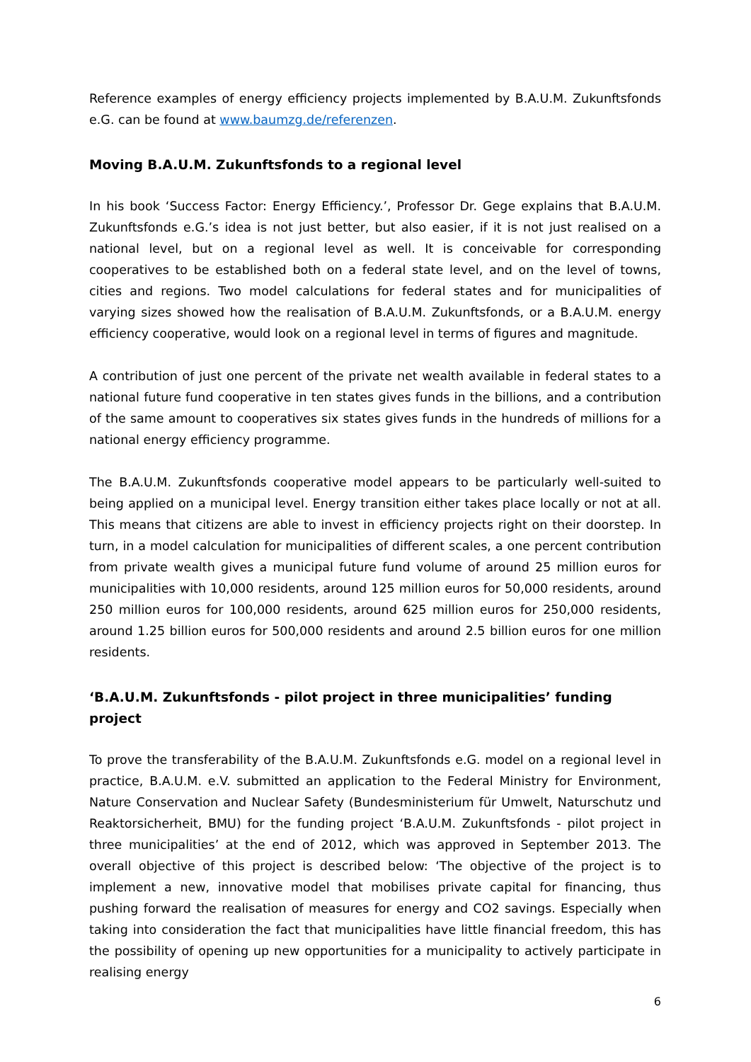Reference examples of energy efficiency projects implemented by B.A.U.M. Zukunftsfonds e.G. can be found at www.baumzg.de/referenzen.
Moving B.A.U.M. Zukunftsfonds to a regional level
In his book ‘Success Factor: Energy Efficiency.’, Professor Dr. Gege explains that B.A.U.M. Zukunftsfonds e.G.’s idea is not just better, but also easier, if it is not just realised on a national level, but on a regional level as well. It is conceivable for corresponding cooperatives to be established both on a federal state level, and on the level of towns, cities and regions. Two model calculations for federal states and for municipalities of varying sizes showed how the realisation of B.A.U.M. Zukunftsfonds, or a B.A.U.M. energy efficiency cooperative, would look on a regional level in terms of figures and magnitude.
A contribution of just one percent of the private net wealth available in federal states to a national future fund cooperative in ten states gives funds in the billions, and a contribution of the same amount to cooperatives six states gives funds in the hundreds of millions for a national energy efficiency programme.
The B.A.U.M. Zukunftsfonds cooperative model appears to be particularly well-suited to being applied on a municipal level. Energy transition either takes place locally or not at all. This means that citizens are able to invest in efficiency projects right on their doorstep. In turn, in a model calculation for municipalities of different scales, a one percent contribution from private wealth gives a municipal future fund volume of around 25 million euros for municipalities with 10,000 residents, around 125 million euros for 50,000 residents, around 250 million euros for 100,000 residents, around 625 million euros for 250,000 residents, around 1.25 billion euros for 500,000 residents and around 2.5 billion euros for one million residents.
‘B.A.U.M. Zukunftsfonds - pilot project in three municipalities’ funding project
To prove the transferability of the B.A.U.M. Zukunftsfonds e.G. model on a regional level in practice, B.A.U.M. e.V. submitted an application to the Federal Ministry for Environment, Nature Conservation and Nuclear Safety (Bundesministerium für Umwelt, Naturschutz und Reaktorsicherheit, BMU) for the funding project ‘B.A.U.M. Zukunftsfonds - pilot project in three municipalities’ at the end of 2012, which was approved in September 2013. The overall objective of this project is described below: ‘The objective of the project is to implement a new, innovative model that mobilises private capital for financing, thus pushing forward the realisation of measures for energy and CO2 savings. Especially when taking into consideration the fact that municipalities have little financial freedom, this has the possibility of opening up new opportunities for a municipality to actively participate in realising energy
6